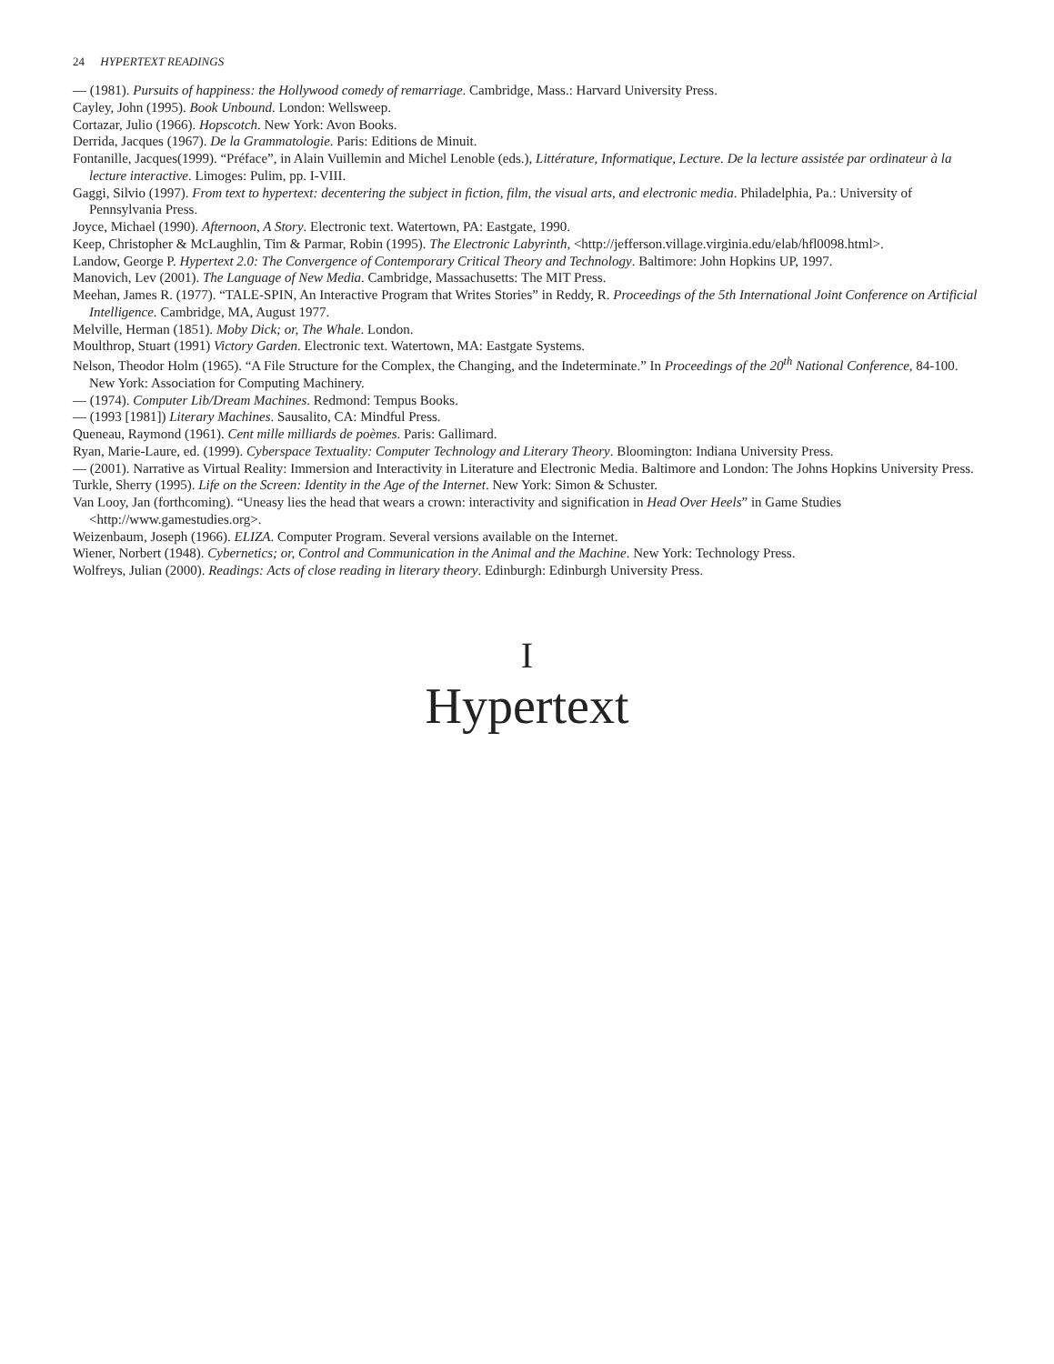24 HYPERTEXT READINGS
— (1981). Pursuits of happiness: the Hollywood comedy of remarriage. Cambridge, Mass.: Harvard University Press.
Cayley, John (1995). Book Unbound. London: Wellsweep.
Cortazar, Julio (1966). Hopscotch. New York: Avon Books.
Derrida, Jacques (1967). De la Grammatologie. Paris: Editions de Minuit.
Fontanille, Jacques(1999). “Préface”, in Alain Vuillemin and Michel Lenoble (eds.), Littérature, Informatique, Lecture. De la lecture assistée par ordinateur à la lecture interactive. Limoges: Pulim, pp. I-VIII.
Gaggi, Silvio (1997). From text to hypertext: decentering the subject in fiction, film, the visual arts, and electronic media. Philadelphia, Pa.: University of Pennsylvania Press.
Joyce, Michael (1990). Afternoon, A Story. Electronic text. Watertown, PA: Eastgate, 1990.
Keep, Christopher & McLaughlin, Tim & Parmar, Robin (1995). The Electronic Labyrinth, <http://jefferson.village.virginia.edu/elab/hfl0098.html>.
Landow, George P. Hypertext 2.0: The Convergence of Contemporary Critical Theory and Technology. Baltimore: John Hopkins UP, 1997.
Manovich, Lev (2001). The Language of New Media. Cambridge, Massachusetts: The MIT Press.
Meehan, James R. (1977). “TALE-SPIN, An Interactive Program that Writes Stories” in Reddy, R. Proceedings of the 5th International Joint Conference on Artificial Intelligence. Cambridge, MA, August 1977.
Melville, Herman (1851). Moby Dick; or, The Whale. London.
Moulthrop, Stuart (1991) Victory Garden. Electronic text. Watertown, MA: Eastgate Systems.
Nelson, Theodor Holm (1965). “A File Structure for the Complex, the Changing, and the Indeterminate.” In Proceedings of the 20<sup>th</sup> National Conference, 84-100. New York: Association for Computing Machinery.
— (1974). Computer Lib/Dream Machines. Redmond: Tempus Books.
— (1993 [1981]) Literary Machines. Sausalito, CA: Mindful Press.
Queneau, Raymond (1961). Cent mille milliards de poèmes. Paris: Gallimard.
Ryan, Marie-Laure, ed. (1999). Cyberspace Textuality: Computer Technology and Literary Theory. Bloomington: Indiana University Press.
— (2001). Narrative as Virtual Reality: Immersion and Interactivity in Literature and Electronic Media. Baltimore and London: The Johns Hopkins University Press.
Turkle, Sherry (1995). Life on the Screen: Identity in the Age of the Internet. New York: Simon & Schuster.
Van Looy, Jan (forthcoming). “Uneasy lies the head that wears a crown: interactivity and signification in Head Over Heels” in Game Studies <http://www.gamestudies.org>.
Weizenbaum, Joseph (1966). ELIZA. Computer Program. Several versions available on the Internet.
Wiener, Norbert (1948). Cybernetics; or, Control and Communication in the Animal and the Machine. New York: Technology Press.
Wolfreys, Julian (2000). Readings: Acts of close reading in literary theory. Edinburgh: Edinburgh University Press.
I
Hypertext